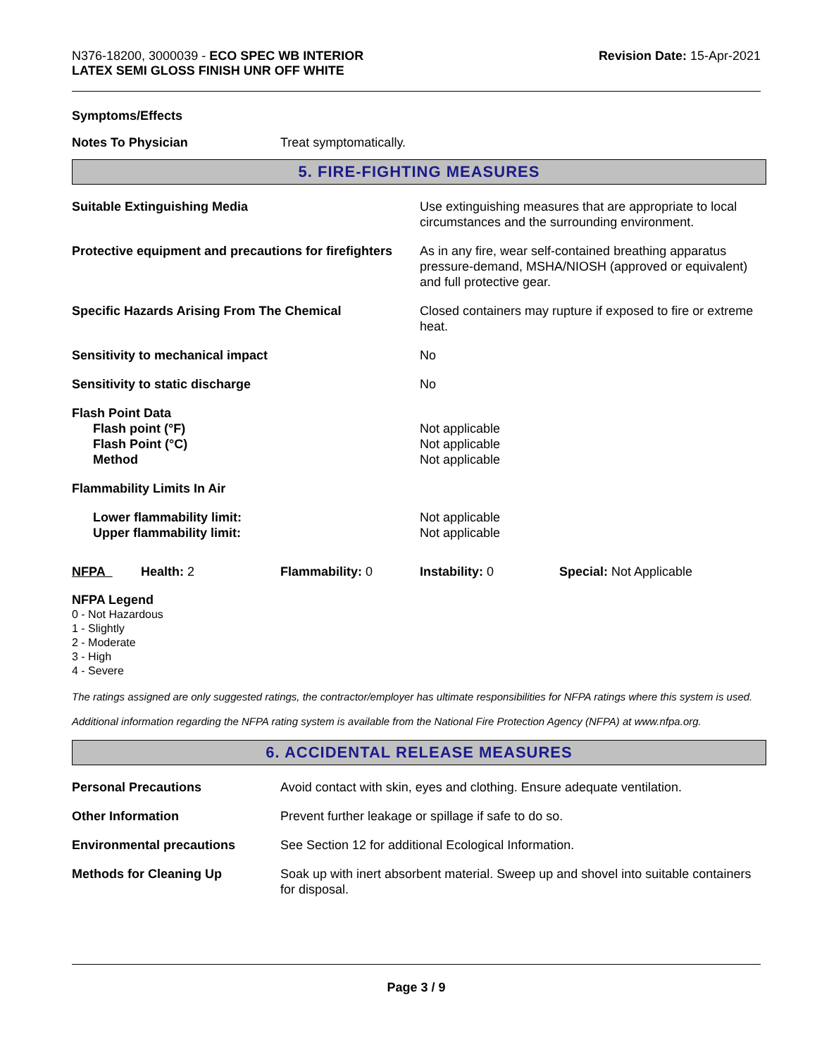N376-18200, 3000039 - ECO SPEC WB INTERIOR
LATEX SEMI GLOSS FINISH UNR OFF WHITE
Revision Date: 15-Apr-2021
Symptoms/Effects
| Notes To Physician | Treat symptomatically. |
5. FIRE-FIGHTING MEASURES
| Suitable Extinguishing Media | Use extinguishing measures that are appropriate to local circumstances and the surrounding environment. |
| Protective equipment and precautions for firefighters | As in any fire, wear self-contained breathing apparatus pressure-demand, MSHA/NIOSH (approved or equivalent) and full protective gear. |
| Specific Hazards Arising From The Chemical | Closed containers may rupture if exposed to fire or extreme heat. |
| Sensitivity to mechanical impact | No |
| Sensitivity to static discharge | No |
| Flash Point Data Flash point (°F) Flash Point (°C) Method | Not applicable Not applicable Not applicable |
| Flammability Limits In Air | |
| Lower flammability limit: Upper flammability limit: | Not applicable Not applicable |
| NFPA | Health: 2 | Flammability: 0 | Instability: 0 | Special: Not Applicable |
NFPA Legend
0 - Not Hazardous
1 - Slightly
2 - Moderate
3 - High
4 - Severe
The ratings assigned are only suggested ratings, the contractor/employer has ultimate responsibilities for NFPA ratings where this system is used.
Additional information regarding the NFPA rating system is available from the National Fire Protection Agency (NFPA) at www.nfpa.org.
6. ACCIDENTAL RELEASE MEASURES
| Personal Precautions | Avoid contact with skin, eyes and clothing. Ensure adequate ventilation. |
| Other Information | Prevent further leakage or spillage if safe to do so. |
| Environmental precautions | See Section 12 for additional Ecological Information. |
| Methods for Cleaning Up | Soak up with inert absorbent material. Sweep up and shovel into suitable containers for disposal. |
Page 3 / 9